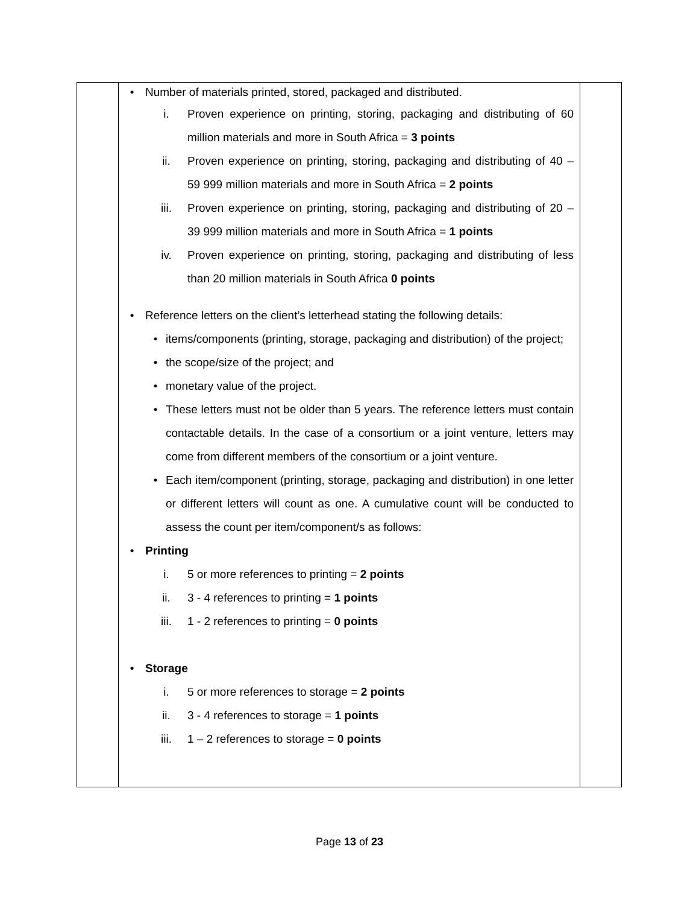| | • Number of materials printed, stored, packaged and distributed. i. Proven experience on printing, storing, packaging and distributing of 60 million materials and more in South Africa = 3 points ii. Proven experience on printing, storing, packaging and distributing of 40 – 59 999 million materials and more in South Africa = 2 points iii. Proven experience on printing, storing, packaging and distributing of 20 – 39 999 million materials and more in South Africa = 1 points iv. Proven experience on printing, storing, packaging and distributing of less than 20 million materials in South Africa 0 points • Reference letters on the client’s letterhead stating the following details: • items/components (printing, storage, packaging and distribution) of the project; • the scope/size of the project; and • monetary value of the project. • These letters must not be older than 5 years. The reference letters must contain contactable details. In the case of a consortium or a joint venture, letters may come from different members of the consortium or a joint venture. • Each item/component (printing, storage, packaging and distribution) in one letter or different letters will count as one. A cumulative count will be conducted to assess the count per item/component/s as follows: • Printing i. 5 or more references to printing = 2 points ii. 3 - 4 references to printing = 1 points iii. 1 - 2 references to printing = 0 points • Storage i. 5 or more references to storage = 2 points ii. 3 - 4 references to storage = 1 points iii. 1 – 2 references to storage = 0 points | |
Page 13 of 23